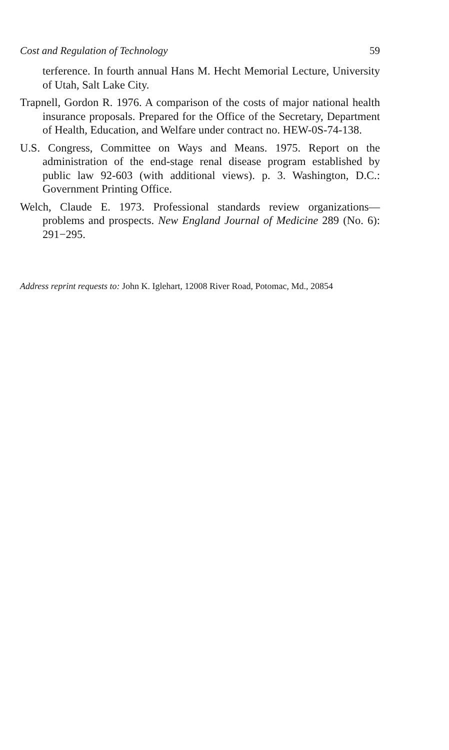Cost and Regulation of Technology 59
terference. In fourth annual Hans M. Hecht Memorial Lecture, University of Utah, Salt Lake City.
Trapnell, Gordon R. 1976. A comparison of the costs of major national health insurance proposals. Prepared for the Office of the Secretary, Department of Health, Education, and Welfare under contract no. HEW-0S-74-138.
U.S. Congress, Committee on Ways and Means. 1975. Report on the administration of the end-stage renal disease program established by public law 92-603 (with additional views). p. 3. Washington, D.C.: Government Printing Office.
Welch, Claude E. 1973. Professional standards review organizations—problems and prospects. New England Journal of Medicine 289 (No. 6): 291−295.
Address reprint requests to: John K. Iglehart, 12008 River Road, Potomac, Md., 20854